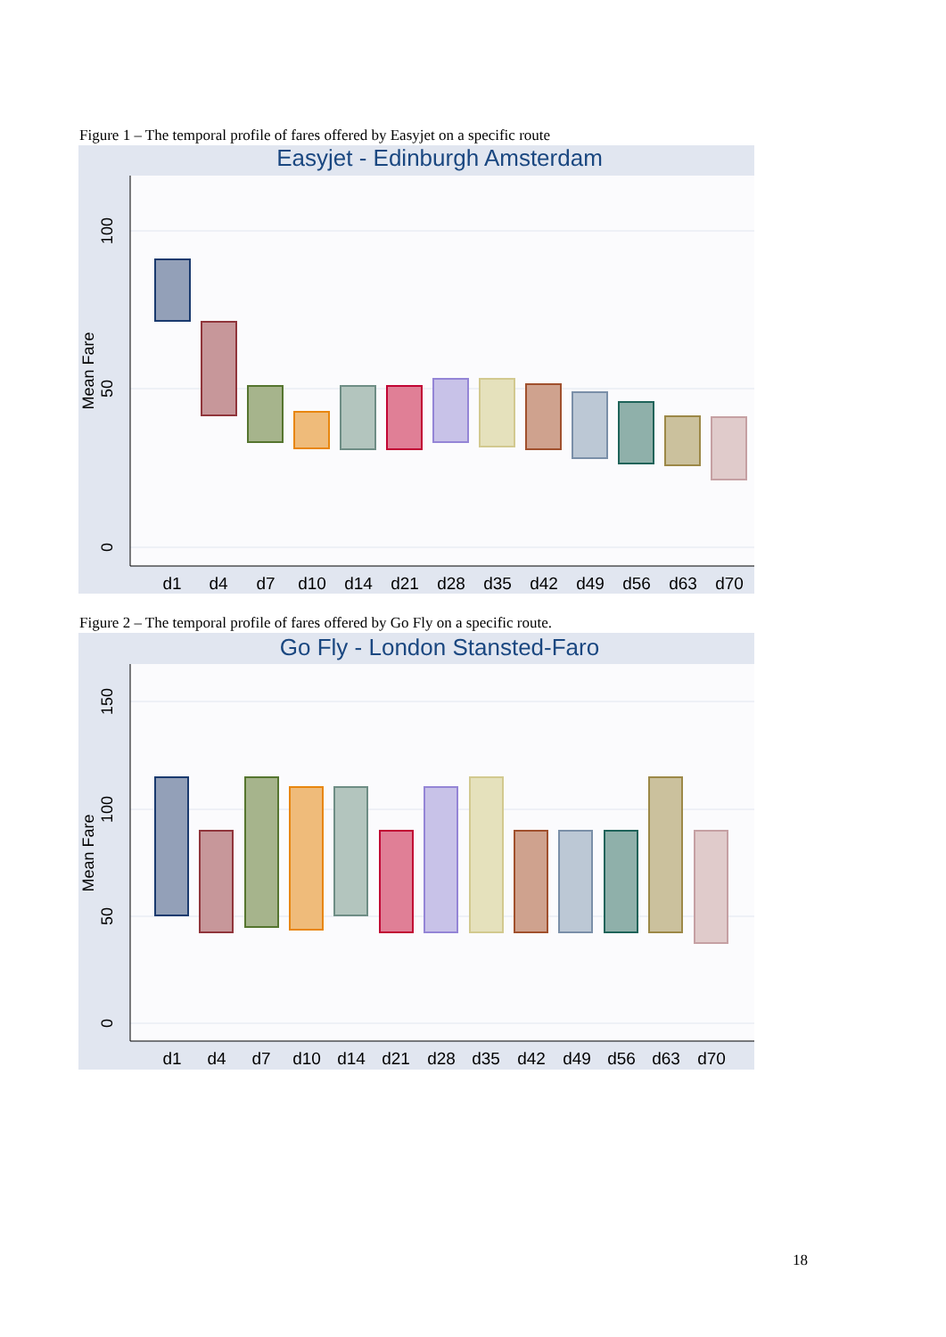Figure 1 – The temporal profile of fares offered by Easyjet on a specific route
Easyjet - Edinburgh Amsterdam
Mean Fare
100
50
0
d1
d4
d7
d10
d14
d21
d28
d35
d42
d49
d56
d63
d70
Figure 2 – The temporal profile of fares offered by Go Fly on a specific route.
Go Fly - London Stansted-Faro
Mean Fare
150
100
50
0
d1
d4
d7
d10
d14
d21
d28
d35
d42
d49
d56
d63
d70
18